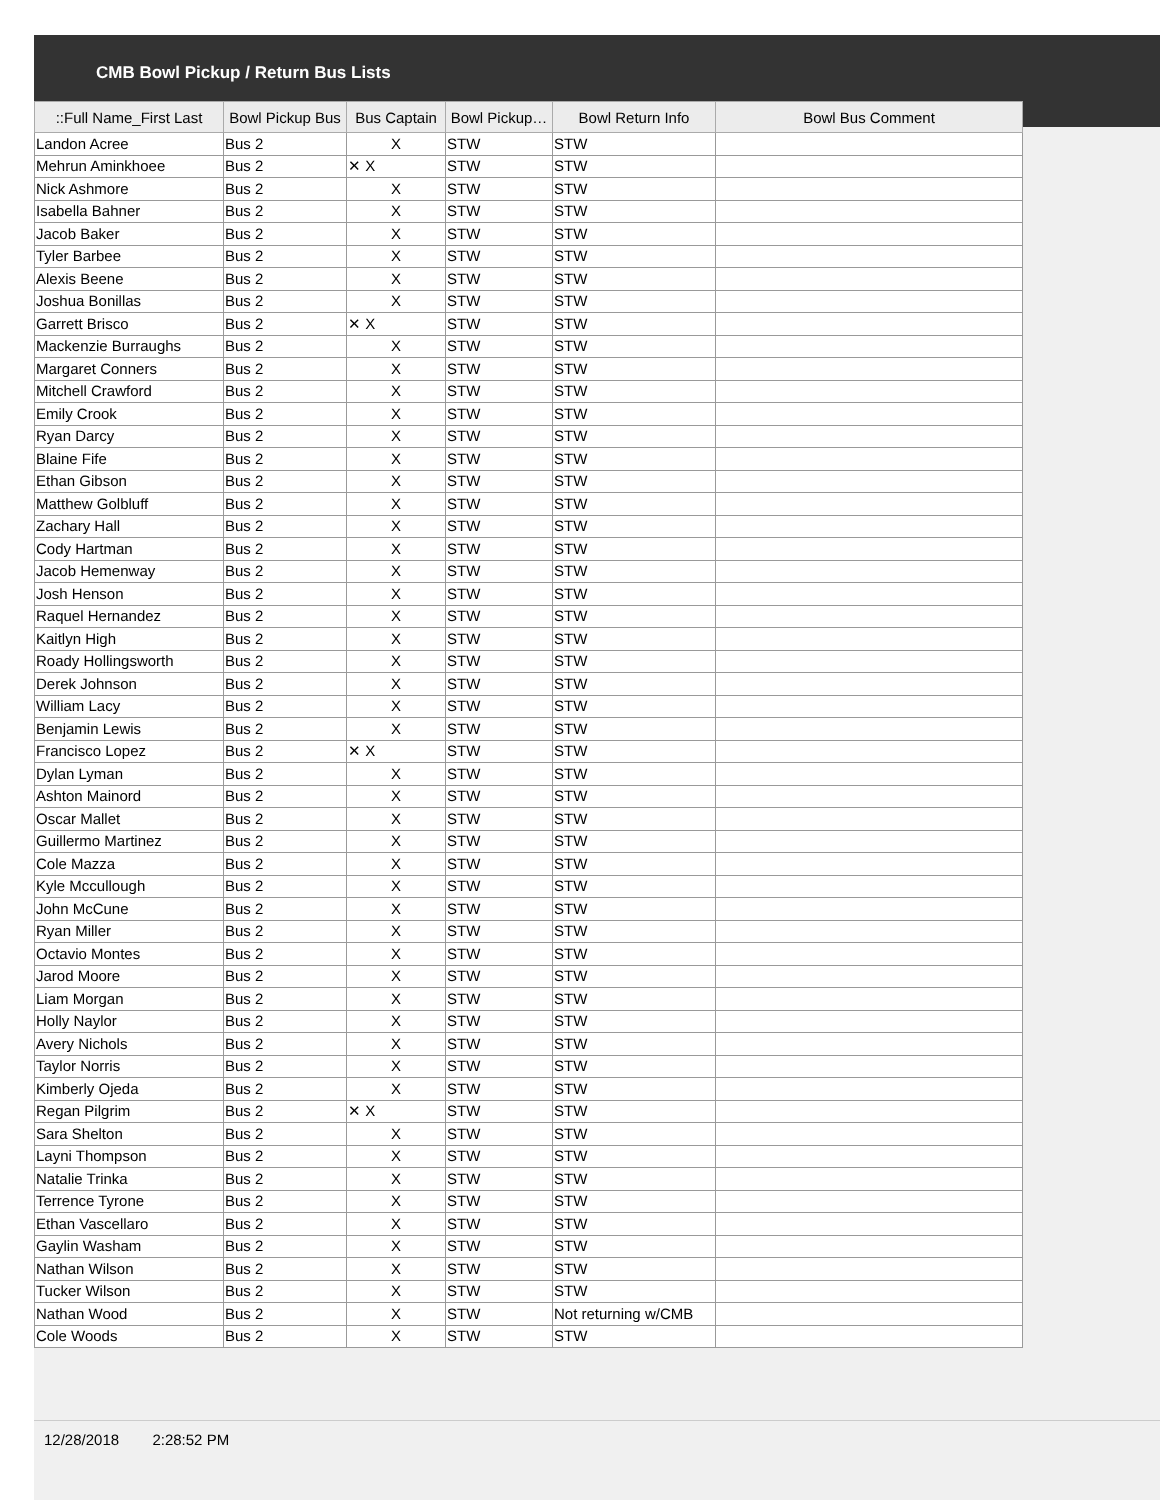CMB Bowl Pickup / Return Bus Lists
| ::Full Name_First Last | Bowl Pickup Bus | Bus Captain | Bowl Pickup… | Bowl Return Info | Bowl Bus Comment |
| --- | --- | --- | --- | --- | --- |
| Landon Acree | Bus 2 | X | STW | STW | |
| Mehrun Aminkhoee | Bus 2 | ✕ X | STW | STW | |
| Nick Ashmore | Bus 2 | X | STW | STW | |
| Isabella Bahner | Bus 2 | X | STW | STW | |
| Jacob Baker | Bus 2 | X | STW | STW | |
| Tyler Barbee | Bus 2 | X | STW | STW | |
| Alexis Beene | Bus 2 | X | STW | STW | |
| Joshua Bonillas | Bus 2 | X | STW | STW | |
| Garrett Brisco | Bus 2 | ✕ X | STW | STW | |
| Mackenzie Burraughs | Bus 2 | X | STW | STW | |
| Margaret Conners | Bus 2 | X | STW | STW | |
| Mitchell Crawford | Bus 2 | X | STW | STW | |
| Emily Crook | Bus 2 | X | STW | STW | |
| Ryan Darcy | Bus 2 | X | STW | STW | |
| Blaine Fife | Bus 2 | X | STW | STW | |
| Ethan Gibson | Bus 2 | X | STW | STW | |
| Matthew Golbluff | Bus 2 | X | STW | STW | |
| Zachary Hall | Bus 2 | X | STW | STW | |
| Cody Hartman | Bus 2 | X | STW | STW | |
| Jacob Hemenway | Bus 2 | X | STW | STW | |
| Josh Henson | Bus 2 | X | STW | STW | |
| Raquel Hernandez | Bus 2 | X | STW | STW | |
| Kaitlyn High | Bus 2 | X | STW | STW | |
| Roady Hollingsworth | Bus 2 | X | STW | STW | |
| Derek Johnson | Bus 2 | X | STW | STW | |
| William Lacy | Bus 2 | X | STW | STW | |
| Benjamin Lewis | Bus 2 | X | STW | STW | |
| Francisco Lopez | Bus 2 | ✕ X | STW | STW | |
| Dylan Lyman | Bus 2 | X | STW | STW | |
| Ashton Mainord | Bus 2 | X | STW | STW | |
| Oscar Mallet | Bus 2 | X | STW | STW | |
| Guillermo Martinez | Bus 2 | X | STW | STW | |
| Cole Mazza | Bus 2 | X | STW | STW | |
| Kyle Mccullough | Bus 2 | X | STW | STW | |
| John McCune | Bus 2 | X | STW | STW | |
| Ryan Miller | Bus 2 | X | STW | STW | |
| Octavio Montes | Bus 2 | X | STW | STW | |
| Jarod Moore | Bus 2 | X | STW | STW | |
| Liam Morgan | Bus 2 | X | STW | STW | |
| Holly Naylor | Bus 2 | X | STW | STW | |
| Avery Nichols | Bus 2 | X | STW | STW | |
| Taylor Norris | Bus 2 | X | STW | STW | |
| Kimberly Ojeda | Bus 2 | X | STW | STW | |
| Regan Pilgrim | Bus 2 | ✕ X | STW | STW | |
| Sara Shelton | Bus 2 | X | STW | STW | |
| Layni Thompson | Bus 2 | X | STW | STW | |
| Natalie Trinka | Bus 2 | X | STW | STW | |
| Terrence Tyrone | Bus 2 | X | STW | STW | |
| Ethan Vascellaro | Bus 2 | X | STW | STW | |
| Gaylin Washam | Bus 2 | X | STW | STW | |
| Nathan Wilson | Bus 2 | X | STW | STW | |
| Tucker Wilson | Bus 2 | X | STW | STW | |
| Nathan Wood | Bus 2 | X | STW | Not returning w/CMB | |
| Cole Woods | Bus 2 | X | STW | STW | |
12/28/2018 2:28:52 PM